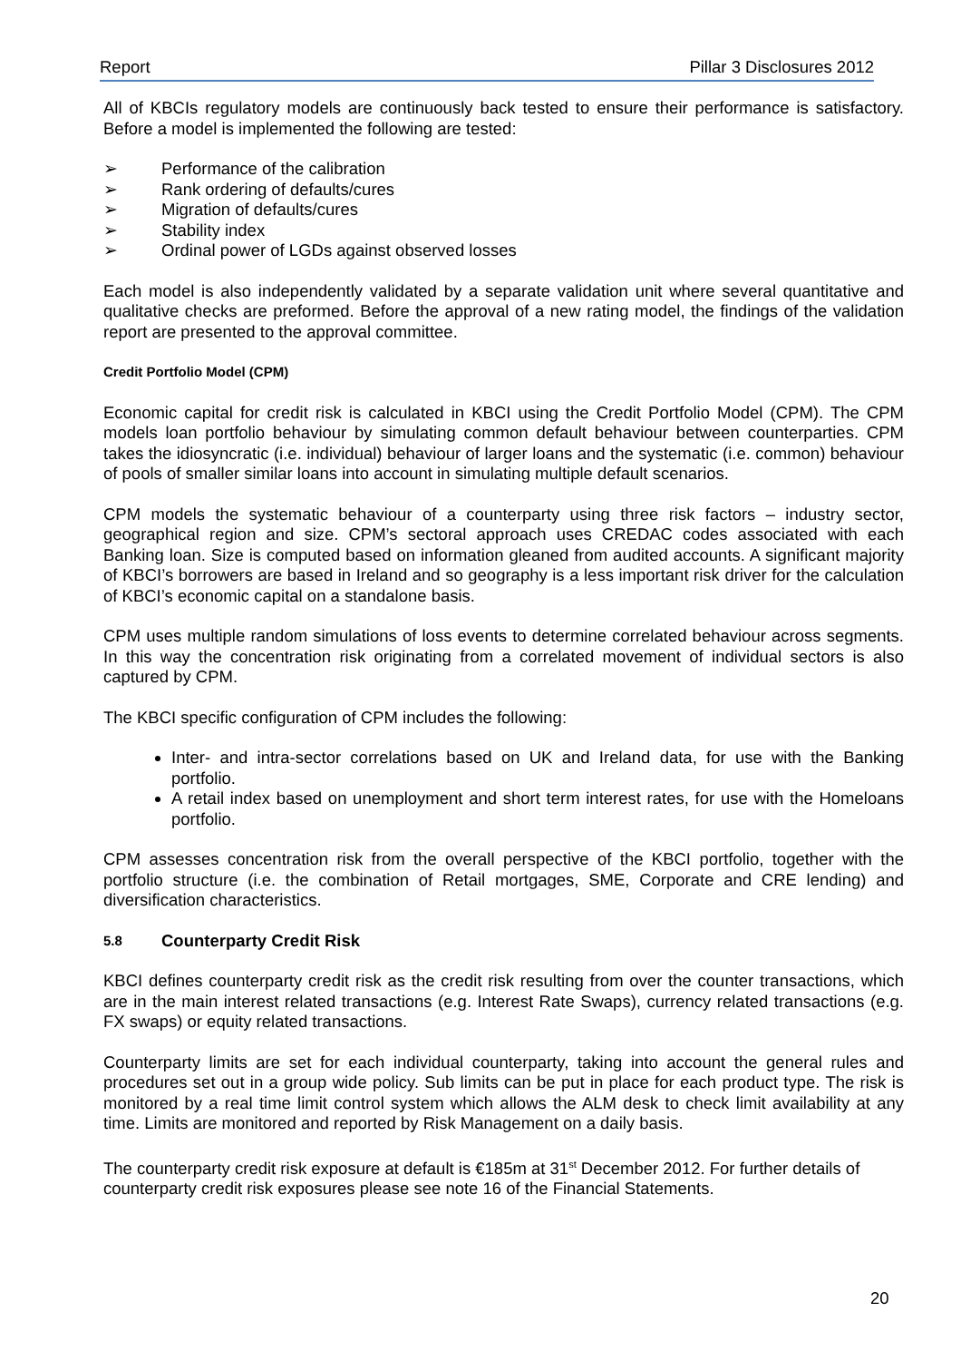Report Pillar 3 Disclosures 2012
All of KBCIs regulatory models are continuously back tested to ensure their performance is satisfactory. Before a model is implemented the following are tested:
➢ Performance of the calibration
➢ Rank ordering of defaults/cures
➢ Migration of defaults/cures
➢ Stability index
➢ Ordinal power of LGDs against observed losses
Each model is also independently validated by a separate validation unit where several quantitative and qualitative checks are preformed. Before the approval of a new rating model, the findings of the validation report are presented to the approval committee.
Credit Portfolio Model (CPM)
Economic capital for credit risk is calculated in KBCI using the Credit Portfolio Model (CPM). The CPM models loan portfolio behaviour by simulating common default behaviour between counterparties. CPM takes the idiosyncratic (i.e. individual) behaviour of larger loans and the systematic (i.e. common) behaviour of pools of smaller similar loans into account in simulating multiple default scenarios.
CPM models the systematic behaviour of a counterparty using three risk factors – industry sector, geographical region and size. CPM’s sectoral approach uses CREDAC codes associated with each Banking loan. Size is computed based on information gleaned from audited accounts. A significant majority of KBCI’s borrowers are based in Ireland and so geography is a less important risk driver for the calculation of KBCI’s economic capital on a standalone basis.
CPM uses multiple random simulations of loss events to determine correlated behaviour across segments. In this way the concentration risk originating from a correlated movement of individual sectors is also captured by CPM.
The KBCI specific configuration of CPM includes the following:
Inter- and intra-sector correlations based on UK and Ireland data, for use with the Banking portfolio.
A retail index based on unemployment and short term interest rates, for use with the Homeloans portfolio.
CPM assesses concentration risk from the overall perspective of the KBCI portfolio, together with the portfolio structure (i.e. the combination of Retail mortgages, SME, Corporate and CRE lending) and diversification characteristics.
5.8 Counterparty Credit Risk
KBCI defines counterparty credit risk as the credit risk resulting from over the counter transactions, which are in the main interest related transactions (e.g. Interest Rate Swaps), currency related transactions (e.g. FX swaps) or equity related transactions.
Counterparty limits are set for each individual counterparty, taking into account the general rules and procedures set out in a group wide policy. Sub limits can be put in place for each product type. The risk is monitored by a real time limit control system which allows the ALM desk to check limit availability at any time. Limits are monitored and reported by Risk Management on a daily basis.
The counterparty credit risk exposure at default is €185m at 31<sup>st</sup> December 2012. For further details of counterparty credit risk exposures please see note 16 of the Financial Statements.
20